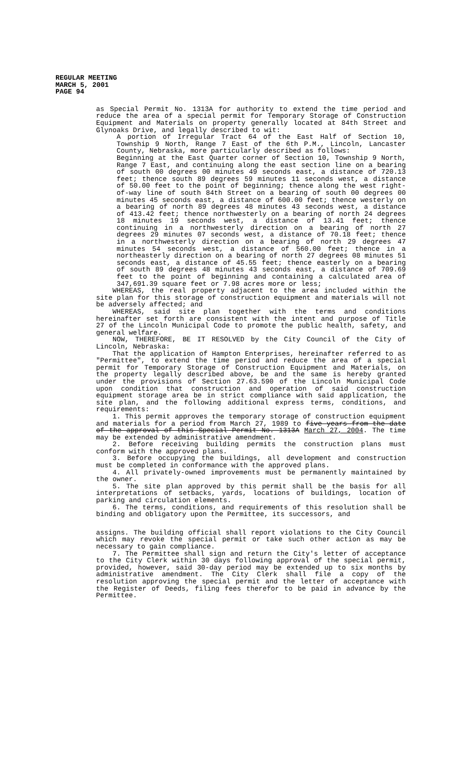REGULAR MEETING
MARCH 5, 2001
PAGE 94
as Special Permit No. 1313A for authority to extend the time period and reduce the area of a special permit for Temporary Storage of Construction Equipment and Materials on property generally located at 84th Street and Glynoaks Drive, and legally described to wit:
A portion of Irregular Tract 64 of the East Half of Section 10, Township 9 North, Range 7 East of the 6th P.M., Lincoln, Lancaster County, Nebraska, more particularly described as follows:
Beginning at the East Quarter corner of Section 10, Township 9 North, Range 7 East, and continuing along the east section line on a bearing of south 00 degrees 00 minutes 49 seconds east, a distance of 720.13 feet; thence south 89 degrees 59 minutes 11 seconds west, a distance of 50.00 feet to the point of beginning; thence along the west right-of-way line of south 84th Street on a bearing of south 00 degrees 00 minutes 45 seconds east, a distance of 600.00 feet; thence westerly on a bearing of north 89 degrees 48 minutes 43 seconds west, a distance of 413.42 feet; thence northwesterly on a bearing of north 24 degrees 18 minutes 19 seconds west, a distance of 13.41 feet; thence continuing in a northwesterly direction on a bearing of north 27 degrees 29 minutes 07 seconds west, a distance of 70.18 feet; thence in a northwesterly direction on a bearing of north 29 degrees 47 minutes 54 seconds west, a distance of 560.00 feet; thence in a northeasterly direction on a bearing of north 27 degrees 08 minutes 51 seconds east, a distance of 45.55 feet; thence easterly on a bearing of south 89 degrees 48 minutes 43 seconds east, a distance of 709.69 feet to the point of beginning and containing a calculated area of 347,691.39 square feet or 7.98 acres more or less;
WHEREAS, the real property adjacent to the area included within the site plan for this storage of construction equipment and materials will not be adversely affected; and
WHEREAS, said site plan together with the terms and conditions hereinafter set forth are consistent with the intent and purpose of Title 27 of the Lincoln Municipal Code to promote the public health, safety, and general welfare.
NOW, THEREFORE, BE IT RESOLVED by the City Council of the City of Lincoln, Nebraska:
That the application of Hampton Enterprises, hereinafter referred to as "Permittee", to extend the time period and reduce the area of a special permit for Temporary Storage of Construction Equipment and Materials, on the property legally described above, be and the same is hereby granted under the provisions of Section 27.63.590 of the Lincoln Municipal Code upon condition that construction and operation of said construction equipment storage area be in strict compliance with said application, the site plan, and the following additional express terms, conditions, and requirements:
1. This permit approves the temporary storage of construction equipment and materials for a period from March 27, 1989 to five years from the date of the approval of this Special Permit No. 1313A March 27, 2004. The time may be extended by administrative amendment.
2. Before receiving building permits the construction plans must conform with the approved plans.
3. Before occupying the buildings, all development and construction must be completed in conformance with the approved plans.
4. All privately-owned improvements must be permanently maintained by the owner.
5. The site plan approved by this permit shall be the basis for all interpretations of setbacks, yards, locations of buildings, location of parking and circulation elements.
6. The terms, conditions, and requirements of this resolution shall be binding and obligatory upon the Permittee, its successors, and
assigns. The building official shall report violations to the City Council which may revoke the special permit or take such other action as may be necessary to gain compliance.
7. The Permittee shall sign and return the City's letter of acceptance to the City Clerk within 30 days following approval of the special permit, provided, however, said 30-day period may be extended up to six months by administrative amendment. The City Clerk shall file a copy of the resolution approving the special permit and the letter of acceptance with the Register of Deeds, filing fees therefor to be paid in advance by the Permittee.